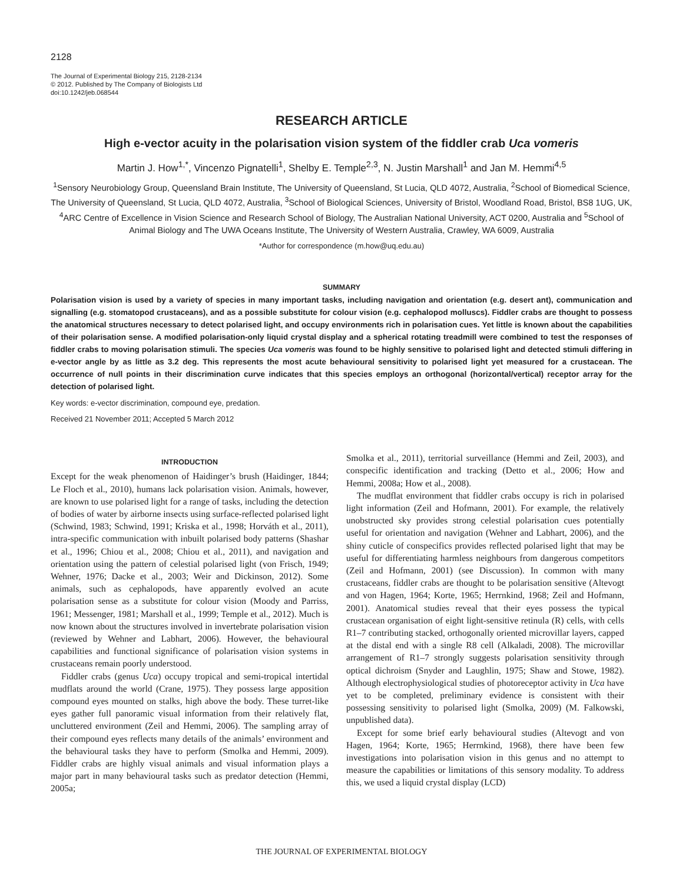2128
The Journal of Experimental Biology 215, 2128-2134
© 2012. Published by The Company of Biologists Ltd
doi:10.1242/jeb.068544
RESEARCH ARTICLE
High e-vector acuity in the polarisation vision system of the fiddler crab Uca vomeris
Martin J. How<sup>1,*</sup>, Vincenzo Pignatelli<sup>1</sup>, Shelby E. Temple<sup>2,3</sup>, N. Justin Marshall<sup>1</sup> and Jan M. Hemmi<sup>4,5</sup>
<sup>1</sup> Sensory Neurobiology Group, Queensland Brain Institute, The University of Queensland, St Lucia, QLD 4072, Australia, <sup>2</sup>School of Biomedical Science, The University of Queensland, St Lucia, QLD 4072, Australia, <sup>3</sup>School of Biological Sciences, University of Bristol, Woodland Road, Bristol, BS8 1UG, UK, <sup>4</sup>ARC Centre of Excellence in Vision Science and Research School of Biology, The Australian National University, ACT 0200, Australia and <sup>5</sup>School of Animal Biology and The UWA Oceans Institute, The University of Western Australia, Crawley, WA 6009, Australia
*Author for correspondence (m.how@uq.edu.au)
SUMMARY
Polarisation vision is used by a variety of species in many important tasks, including navigation and orientation (e.g. desert ant), communication and signalling (e.g. stomatopod crustaceans), and as a possible substitute for colour vision (e.g. cephalopod molluscs). Fiddler crabs are thought to possess the anatomical structures necessary to detect polarised light, and occupy environments rich in polarisation cues. Yet little is known about the capabilities of their polarisation sense. A modified polarisation-only liquid crystal display and a spherical rotating treadmill were combined to test the responses of fiddler crabs to moving polarisation stimuli. The species Uca vomeris was found to be highly sensitive to polarised light and detected stimuli differing in e-vector angle by as little as 3.2 deg. This represents the most acute behavioural sensitivity to polarised light yet measured for a crustacean. The occurrence of null points in their discrimination curve indicates that this species employs an orthogonal (horizontal/vertical) receptor array for the detection of polarised light.
Key words: e-vector discrimination, compound eye, predation.
Received 21 November 2011; Accepted 5 March 2012
INTRODUCTION
Except for the weak phenomenon of Haidinger’s brush (Haidinger, 1844; Le Floch et al., 2010), humans lack polarisation vision. Animals, however, are known to use polarised light for a range of tasks, including the detection of bodies of water by airborne insects using surface-reflected polarised light (Schwind, 1983; Schwind, 1991; Kriska et al., 1998; Horváth et al., 2011), intra-specific communication with inbuilt polarised body patterns (Shashar et al., 1996; Chiou et al., 2008; Chiou et al., 2011), and navigation and orientation using the pattern of celestial polarised light (von Frisch, 1949; Wehner, 1976; Dacke et al., 2003; Weir and Dickinson, 2012). Some animals, such as cephalopods, have apparently evolved an acute polarisation sense as a substitute for colour vision (Moody and Parriss, 1961; Messenger, 1981; Marshall et al., 1999; Temple et al., 2012). Much is now known about the structures involved in invertebrate polarisation vision (reviewed by Wehner and Labhart, 2006). However, the behavioural capabilities and functional significance of polarisation vision systems in crustaceans remain poorly understood.
Fiddler crabs (genus Uca) occupy tropical and semi-tropical intertidal mudflats around the world (Crane, 1975). They possess large apposition compound eyes mounted on stalks, high above the body. These turret-like eyes gather full panoramic visual information from their relatively flat, uncluttered environment (Zeil and Hemmi, 2006). The sampling array of their compound eyes reflects many details of the animals’ environment and the behavioural tasks they have to perform (Smolka and Hemmi, 2009). Fiddler crabs are highly visual animals and visual information plays a major part in many behavioural tasks such as predator detection (Hemmi, 2005a;
Smolka et al., 2011), territorial surveillance (Hemmi and Zeil, 2003), and conspecific identification and tracking (Detto et al., 2006; How and Hemmi, 2008a; How et al., 2008).
The mudflat environment that fiddler crabs occupy is rich in polarised light information (Zeil and Hofmann, 2001). For example, the relatively unobstructed sky provides strong celestial polarisation cues potentially useful for orientation and navigation (Wehner and Labhart, 2006), and the shiny cuticle of conspecifics provides reflected polarised light that may be useful for differentiating harmless neighbours from dangerous competitors (Zeil and Hofmann, 2001) (see Discussion). In common with many crustaceans, fiddler crabs are thought to be polarisation sensitive (Altevogt and von Hagen, 1964; Korte, 1965; Herrnkind, 1968; Zeil and Hofmann, 2001). Anatomical studies reveal that their eyes possess the typical crustacean organisation of eight light-sensitive retinula (R) cells, with cells R1–7 contributing stacked, orthogonally oriented microvillar layers, capped at the distal end with a single R8 cell (Alkaladi, 2008). The microvillar arrangement of R1–7 strongly suggests polarisation sensitivity through optical dichroism (Snyder and Laughlin, 1975; Shaw and Stowe, 1982). Although electrophysiological studies of photoreceptor activity in Uca have yet to be completed, preliminary evidence is consistent with their possessing sensitivity to polarised light (Smolka, 2009) (M. Falkowski, unpublished data).
Except for some brief early behavioural studies (Altevogt and von Hagen, 1964; Korte, 1965; Herrnkind, 1968), there have been few investigations into polarisation vision in this genus and no attempt to measure the capabilities or limitations of this sensory modality. To address this, we used a liquid crystal display (LCD)
THE JOURNAL OF EXPERIMENTAL BIOLOGY